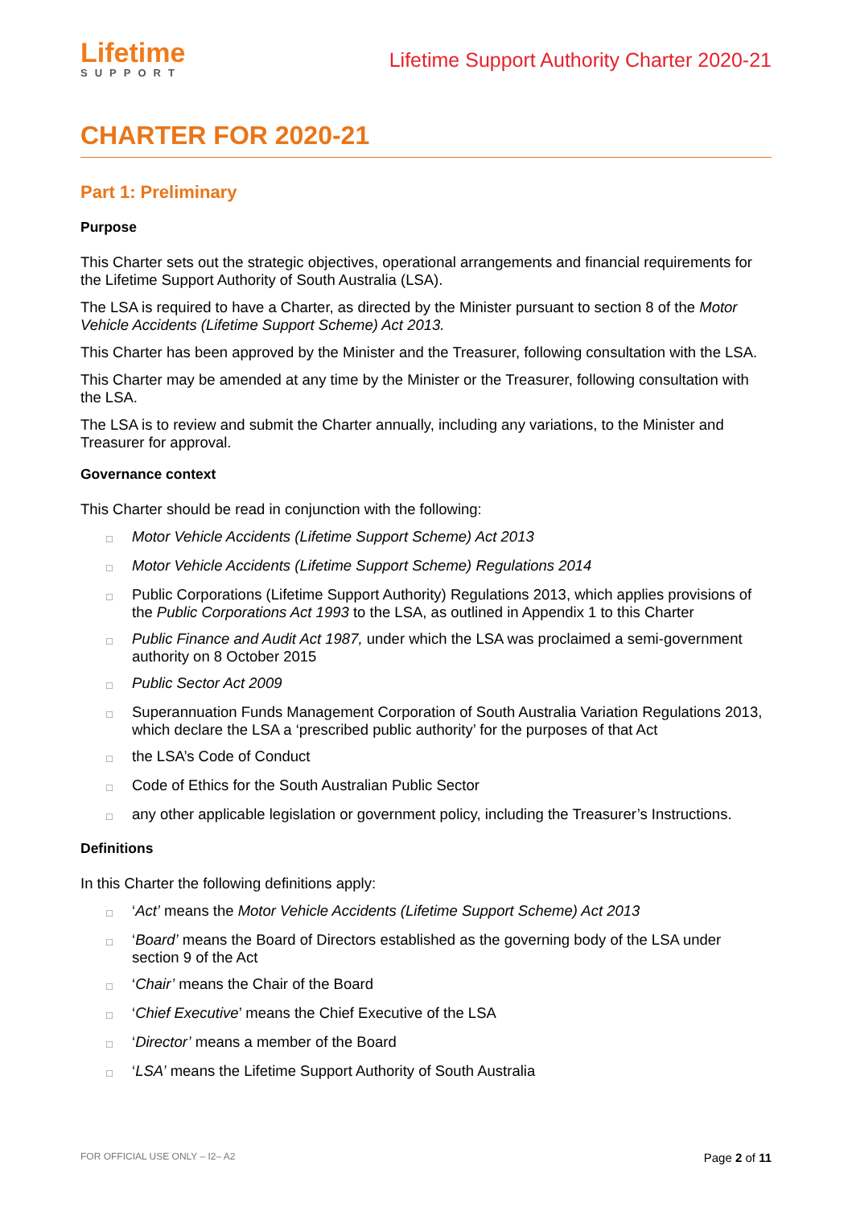Lifetime
SUPPORT
Lifetime Support Authority Charter 2020-21
CHARTER FOR 2020-21
Part 1: Preliminary
Purpose
This Charter sets out the strategic objectives, operational arrangements and financial requirements for the Lifetime Support Authority of South Australia (LSA).
The LSA is required to have a Charter, as directed by the Minister pursuant to section 8 of the Motor Vehicle Accidents (Lifetime Support Scheme) Act 2013.
This Charter has been approved by the Minister and the Treasurer, following consultation with the LSA.
This Charter may be amended at any time by the Minister or the Treasurer, following consultation with the LSA.
The LSA is to review and submit the Charter annually, including any variations, to the Minister and Treasurer for approval.
Governance context
This Charter should be read in conjunction with the following:
□ Motor Vehicle Accidents (Lifetime Support Scheme) Act 2013
□ Motor Vehicle Accidents (Lifetime Support Scheme) Regulations 2014
□ Public Corporations (Lifetime Support Authority) Regulations 2013, which applies provisions of the Public Corporations Act 1993 to the LSA, as outlined in Appendix 1 to this Charter
□ Public Finance and Audit Act 1987, under which the LSA was proclaimed a semi-government authority on 8 October 2015
□ Public Sector Act 2009
□ Superannuation Funds Management Corporation of South Australia Variation Regulations 2013, which declare the LSA a ‘prescribed public authority’ for the purposes of that Act
□ the LSA’s Code of Conduct
□ Code of Ethics for the South Australian Public Sector
□ any other applicable legislation or government policy, including the Treasurer’s Instructions.
Definitions
In this Charter the following definitions apply:
□ ‘Act’ means the Motor Vehicle Accidents (Lifetime Support Scheme) Act 2013
□ ‘Board’ means the Board of Directors established as the governing body of the LSA under section 9 of the Act
□ ‘Chair’ means the Chair of the Board
□ ‘Chief Executive’ means the Chief Executive of the LSA
□ ‘Director’ means a member of the Board
□ ‘LSA’ means the Lifetime Support Authority of South Australia
FOR OFFICIAL USE ONLY – I2– A2 Page 2 of 11